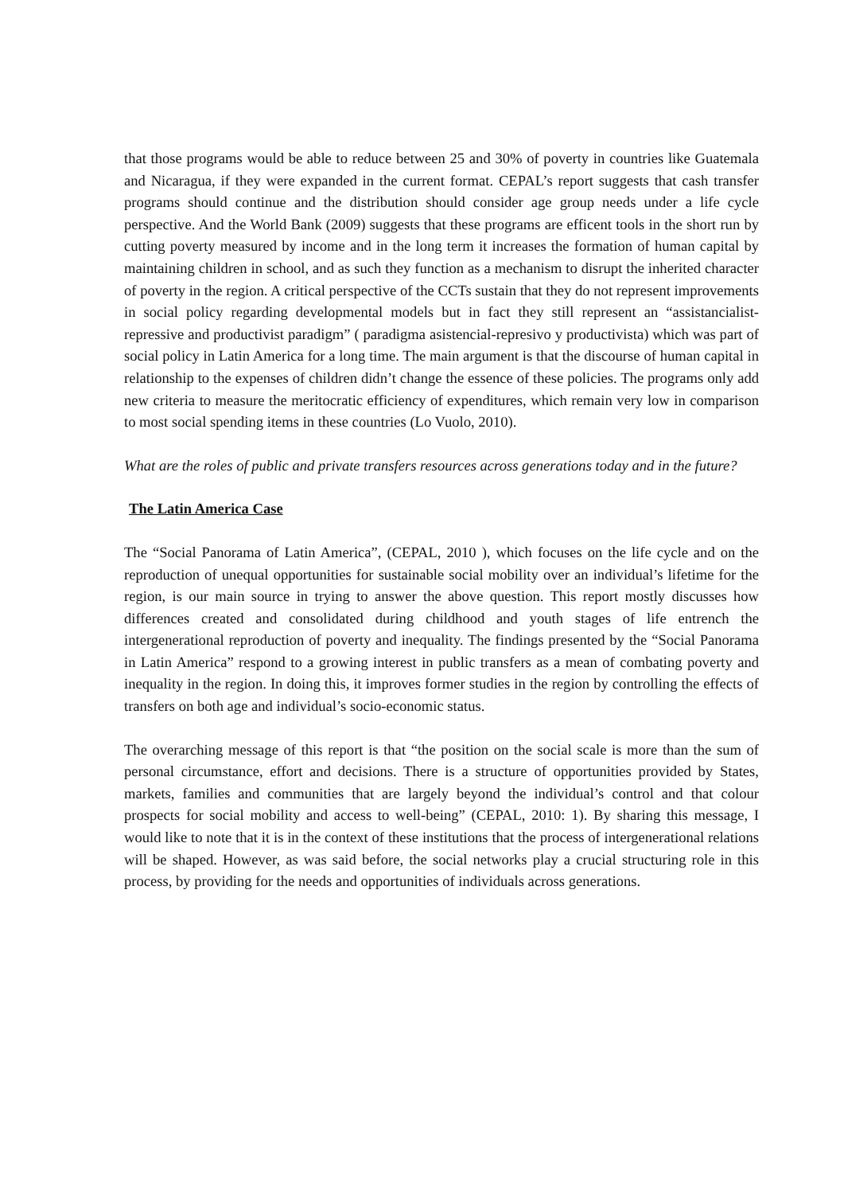that those programs would be able to reduce between 25 and 30% of poverty in countries like Guatemala and Nicaragua, if they were expanded in the current format. CEPAL’s report suggests that cash transfer programs should continue and the distribution should consider age group needs under a life cycle perspective. And the World Bank (2009) suggests that these programs are efficent tools in the short run by cutting poverty measured by income and in the long term it increases the formation of human capital by maintaining children in school, and as such they function as a mechanism to disrupt the inherited character of poverty in the region. A critical perspective of the CCTs sustain that they do not represent improvements in social policy regarding developmental models but in fact they still represent an “assistancialist-repressive and productivist paradigm” ( paradigma asistencial-represivo y productivista) which was part of social policy in Latin America for a long time. The main argument is that the discourse of human capital in relationship to the expenses of children didn’t change the essence of these policies. The programs only add new criteria to measure the meritocratic efficiency of expenditures, which remain very low in comparison to most social spending items in these countries (Lo Vuolo, 2010).
What are the roles of public and private transfers resources across generations today and in the future?
The Latin America Case
The “Social Panorama of Latin America”, (CEPAL, 2010 ), which focuses on the life cycle and on the reproduction of unequal opportunities for sustainable social mobility over an individual’s lifetime for the region, is our main source in trying to answer the above question. This report mostly discusses how differences created and consolidated during childhood and youth stages of life entrench the intergenerational reproduction of poverty and inequality. The findings presented by the “Social Panorama in Latin America” respond to a growing interest in public transfers as a mean of combating poverty and inequality in the region. In doing this, it improves former studies in the region by controlling the effects of transfers on both age and individual’s socio-economic status.
The overarching message of this report is that “the position on the social scale is more than the sum of personal circumstance, effort and decisions. There is a structure of opportunities provided by States, markets, families and communities that are largely beyond the individual’s control and that colour prospects for social mobility and access to well-being” (CEPAL, 2010: 1). By sharing this message, I would like to note that it is in the context of these institutions that the process of intergenerational relations will be shaped. However, as was said before, the social networks play a crucial structuring role in this process, by providing for the needs and opportunities of individuals across generations.